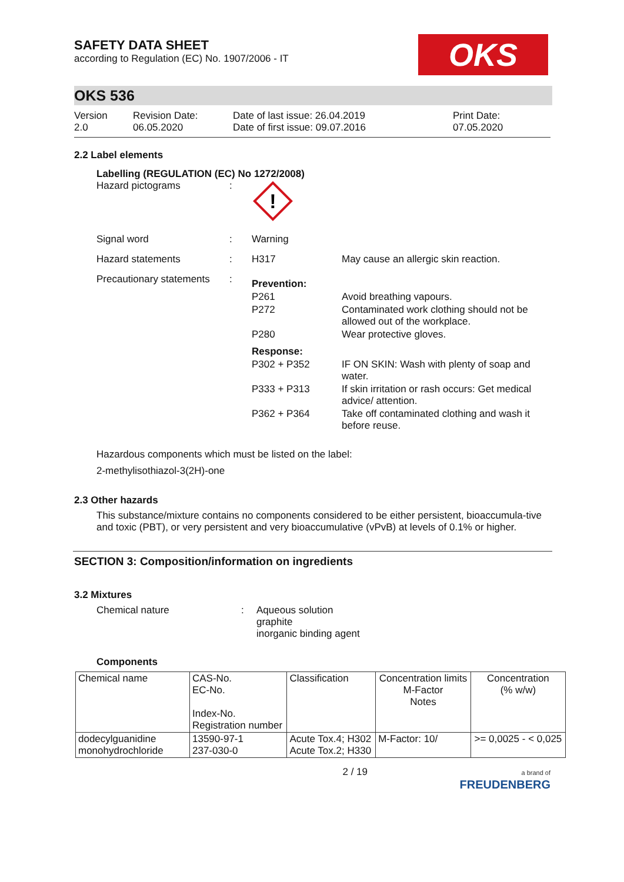OKS
SAFETY DATA SHEET
according to Regulation (EC) No. 1907/2006 - IT
OKS 536
Version
2.0
Revision Date:
06.05.2020
Date of last issue: 26.04.2019
Date of first issue: 09.07.2016
Print Date:
07.05.2020
2.2 Label elements
Labelling (REGULATION (EC) No 1272/2008)
Hazard pictograms :
!
Signal word : Warning
Hazard statements : H317 May cause an allergic skin reaction.
Precautionary statements
:
| Prevention: | |
| P261 | Avoid breathing vapours. |
| P272 | Contaminated work clothing should not be allowed out of the workplace. |
| P280 | Wear protective gloves. |
| Response: | |
| P302 + P352 | IF ON SKIN: Wash with plenty of soap and water. |
| P333 + P313 | If skin irritation or rash occurs: Get medical advice/ attention. |
| P362 + P364 | Take off contaminated clothing and wash it before reuse. |
Hazardous components which must be listed on the label:
2-methylisothiazol-3(2H)-one
2.3 Other hazards
This substance/mixture contains no components considered to be either persistent, bioaccumula-tive and toxic (PBT), or very persistent and very bioaccumulative (vPvB) at levels of 0.1% or higher.
SECTION 3: Composition/information on ingredients
3.2 Mixtures
Chemical nature : Aqueous solution
graphite
inorganic binding agent
Components
| Chemical name | CAS-No. EC-No. Index-No. Registration number | Classification | Concentration limits M-Factor Notes | Concentration (% w/w) |
| --- | --- | --- | --- | --- |
| dodecylguanidine monohydrochloride | 13590-97-1 237-030-0 | Acute Tox.4; H302 Acute Tox.2; H330 | M-Factor: 10/ | >= 0,0025 - < 0,025 |
2 / 19
a brand of
FREUDENBERG